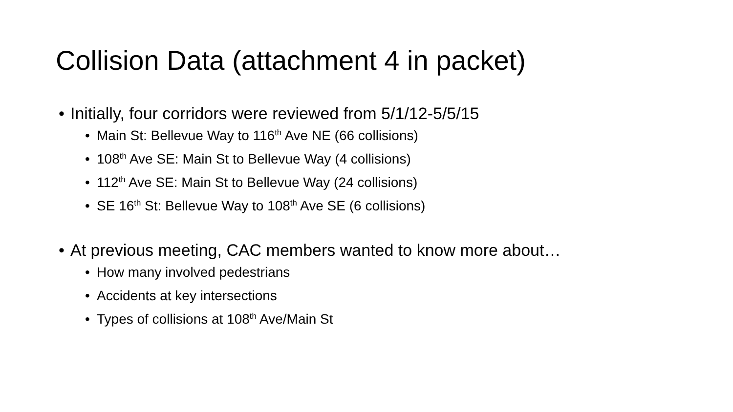Collision Data (attachment 4 in packet)
• Initially, four corridors were reviewed from 5/1/12-5/5/15
• Main St: Bellevue Way to 116<sup>th</sup> Ave NE (66 collisions)
• 108<sup>th</sup> Ave SE: Main St to Bellevue Way (4 collisions)
• 112<sup>th</sup> Ave SE: Main St to Bellevue Way (24 collisions)
• SE 16<sup>th</sup> St: Bellevue Way to 108<sup>th</sup> Ave SE (6 collisions)
• At previous meeting, CAC members wanted to know more about…
• How many involved pedestrians
• Accidents at key intersections
• Types of collisions at 108<sup>th</sup> Ave/Main St